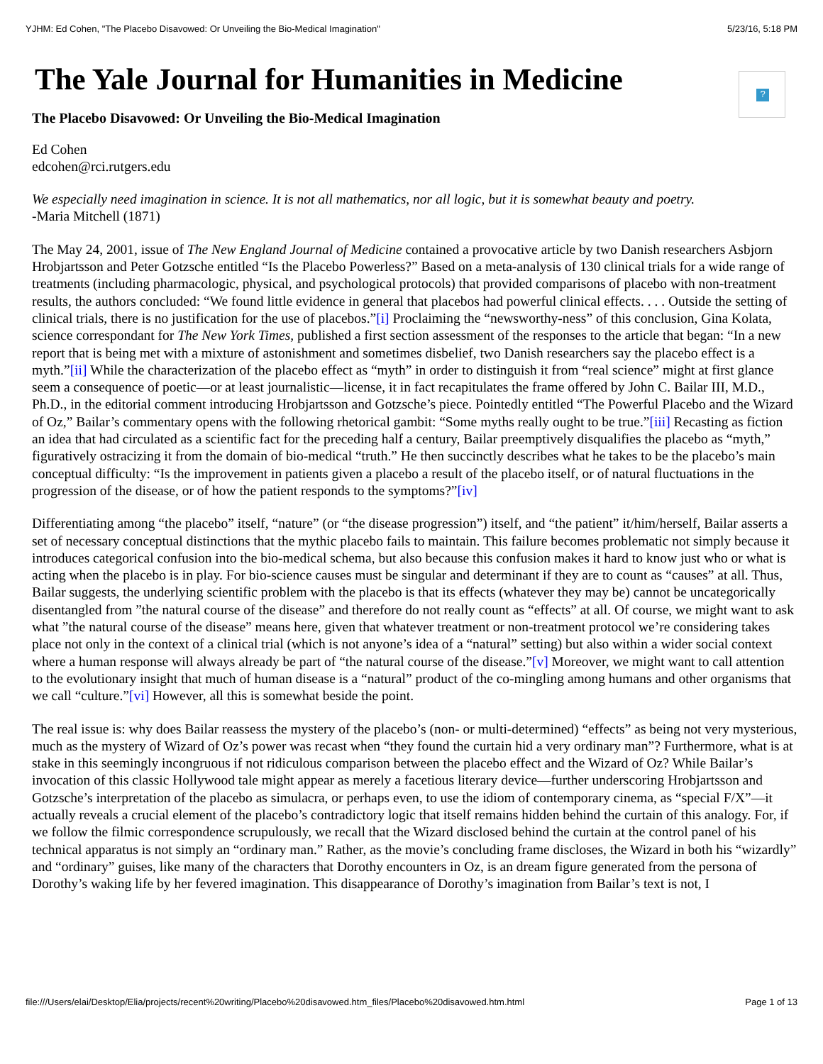YJHM: Ed Cohen, "The Placebo Disavowed: Or Unveiling the Bio-Medical Imagination" 5/23/16, 5:18 PM
?
The Yale Journal for Humanities in Medicine
The Placebo Disavowed: Or Unveiling the Bio-Medical Imagination
Ed Cohen
edcohen@rci.rutgers.edu
We especially need imagination in science. It is not all mathematics, nor all logic, but it is somewhat beauty and poetry.
-Maria Mitchell (1871)
The May 24, 2001, issue of The New England Journal of Medicine contained a provocative article by two Danish researchers Asbjorn Hrobjartsson and Peter Gotzsche entitled “Is the Placebo Powerless?” Based on a meta-analysis of 130 clinical trials for a wide range of treatments (including pharmacologic, physical, and psychological protocols) that provided comparisons of placebo with non-treatment results, the authors concluded: “We found little evidence in general that placebos had powerful clinical effects. . . . Outside the setting of clinical trials, there is no justification for the use of placebos.”[i] Proclaiming the “newsworthy-ness” of this conclusion, Gina Kolata, science correspondant for The New York Times, published a first section assessment of the responses to the article that began: “In a new report that is being met with a mixture of astonishment and sometimes disbelief, two Danish researchers say the placebo effect is a myth.”[ii] While the characterization of the placebo effect as “myth” in order to distinguish it from “real science” might at first glance seem a consequence of poetic—or at least journalistic—license, it in fact recapitulates the frame offered by John C. Bailar III, M.D., Ph.D., in the editorial comment introducing Hrobjartsson and Gotzsche’s piece. Pointedly entitled “The Powerful Placebo and the Wizard of Oz,” Bailar’s commentary opens with the following rhetorical gambit: “Some myths really ought to be true.”[iii] Recasting as fiction an idea that had circulated as a scientific fact for the preceding half a century, Bailar preemptively disqualifies the placebo as “myth,” figuratively ostracizing it from the domain of bio-medical “truth.” He then succinctly describes what he takes to be the placebo’s main conceptual difficulty: “Is the improvement in patients given a placebo a result of the placebo itself, or of natural fluctuations in the progression of the disease, or of how the patient responds to the symptoms?”[iv]
Differentiating among “the placebo” itself, “nature” (or “the disease progression”) itself, and “the patient” it/him/herself, Bailar asserts a set of necessary conceptual distinctions that the mythic placebo fails to maintain. This failure becomes problematic not simply because it introduces categorical confusion into the bio-medical schema, but also because this confusion makes it hard to know just who or what is acting when the placebo is in play. For bio-science causes must be singular and determinant if they are to count as “causes” at all. Thus, Bailar suggests, the underlying scientific problem with the placebo is that its effects (whatever they may be) cannot be uncategorically disentangled from ”the natural course of the disease” and therefore do not really count as “effects” at all. Of course, we might want to ask what ”the natural course of the disease” means here, given that whatever treatment or non-treatment protocol we’re considering takes place not only in the context of a clinical trial (which is not anyone’s idea of a “natural” setting) but also within a wider social context where a human response will always already be part of “the natural course of the disease.”[v] Moreover, we might want to call attention to the evolutionary insight that much of human disease is a “natural” product of the co-mingling among humans and other organisms that we call “culture.”[vi] However, all this is somewhat beside the point.
The real issue is: why does Bailar reassess the mystery of the placebo’s (non- or multi-determined) “effects” as being not very mysterious, much as the mystery of Wizard of Oz’s power was recast when “they found the curtain hid a very ordinary man”? Furthermore, what is at stake in this seemingly incongruous if not ridiculous comparison between the placebo effect and the Wizard of Oz? While Bailar’s invocation of this classic Hollywood tale might appear as merely a facetious literary device—further underscoring Hrobjartsson and Gotzsche’s interpretation of the placebo as simulacra, or perhaps even, to use the idiom of contemporary cinema, as “special F/X”—it actually reveals a crucial element of the placebo’s contradictory logic that itself remains hidden behind the curtain of this analogy. For, if we follow the filmic correspondence scrupulously, we recall that the Wizard disclosed behind the curtain at the control panel of his technical apparatus is not simply an “ordinary man.” Rather, as the movie’s concluding frame discloses, the Wizard in both his “wizardly” and “ordinary” guises, like many of the characters that Dorothy encounters in Oz, is an dream figure generated from the persona of Dorothy’s waking life by her fevered imagination. This disappearance of Dorothy’s imagination from Bailar’s text is not, I
file:///Users/elai/Desktop/Elia/projects/recent%20writing/Placebo%20disavowed.htm_files/Placebo%20disavowed.htm.html Page 1 of 13